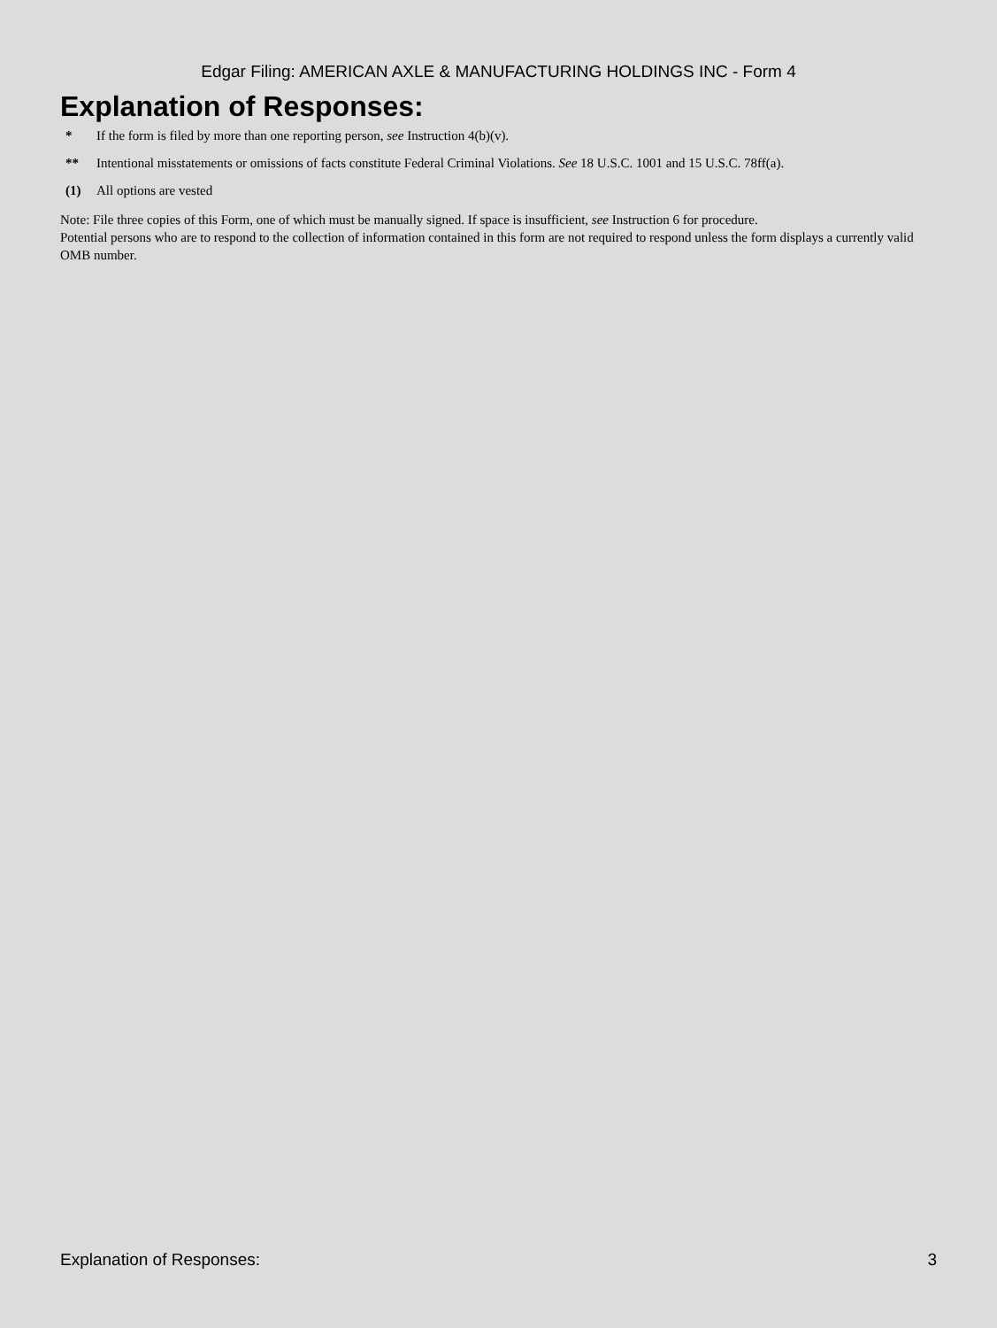Edgar Filing: AMERICAN AXLE & MANUFACTURING HOLDINGS INC - Form 4
Explanation of Responses:
* If the form is filed by more than one reporting person, see Instruction 4(b)(v).
** Intentional misstatements or omissions of facts constitute Federal Criminal Violations. See 18 U.S.C. 1001 and 15 U.S.C. 78ff(a).
(1) All options are vested
Note: File three copies of this Form, one of which must be manually signed. If space is insufficient, see Instruction 6 for procedure.
Potential persons who are to respond to the collection of information contained in this form are not required to respond unless the form displays a currently valid OMB number.
Explanation of Responses: 3